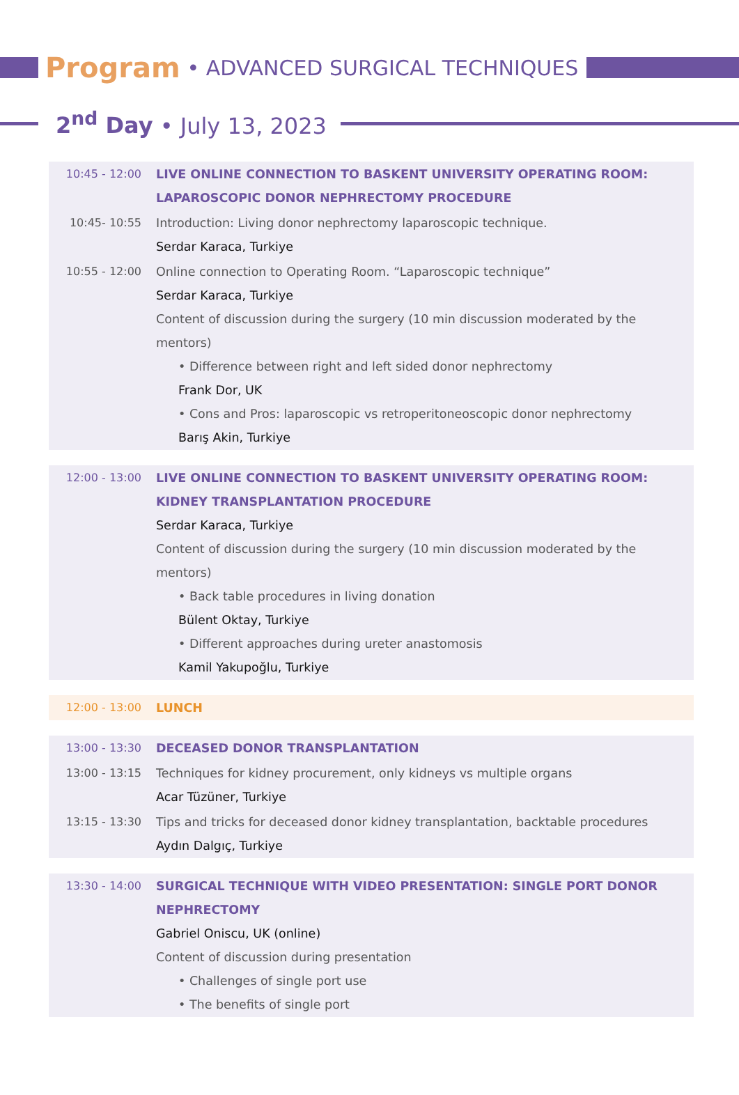Program • ADVANCED SURGICAL TECHNIQUES
2<sup>nd</sup> Day • July 13, 2023
| 10:45 - 12:00 | LIVE ONLINE CONNECTION TO BASKENT UNIVERSITY OPERATING ROOM: LAPAROSCOPIC DONOR NEPHRECTOMY PROCEDURE |
| 10:45- 10:55 | Introduction: Living donor nephrectomy laparoscopic technique. Serdar Karaca, Turkiye |
| 10:55 - 12:00 | Online connection to Operating Room. “Laparoscopic technique” Serdar Karaca, Turkiye Content of discussion during the surgery (10 min discussion moderated by the mentors) • Difference between right and left sided donor nephrectomy Frank Dor, UK • Cons and Pros: laparoscopic vs retroperitoneoscopic donor nephrectomy Barış Akin, Turkiye |
| 12:00 - 13:00 | LIVE ONLINE CONNECTION TO BASKENT UNIVERSITY OPERATING ROOM: KIDNEY TRANSPLANTATION PROCEDURE Serdar Karaca, Turkiye Content of discussion during the surgery (10 min discussion moderated by the mentors) • Back table procedures in living donation Bülent Oktay, Turkiye • Different approaches during ureter anastomosis Kamil Yakupoğlu, Turkiye |
| 12:00 - 13:00 | LUNCH |
| 13:00 - 13:30 | DECEASED DONOR TRANSPLANTATION |
| 13:00 - 13:15 | Techniques for kidney procurement, only kidneys vs multiple organs Acar Tüzüner, Turkiye |
| 13:15 - 13:30 | Tips and tricks for deceased donor kidney transplantation, backtable procedures Aydın Dalgıç, Turkiye |
| 13:30 - 14:00 | SURGICAL TECHNIQUE WITH VIDEO PRESENTATION: SINGLE PORT DONOR NEPHRECTOMY Gabriel Oniscu, UK (online) Content of discussion during presentation • Challenges of single port use • The benefits of single port |